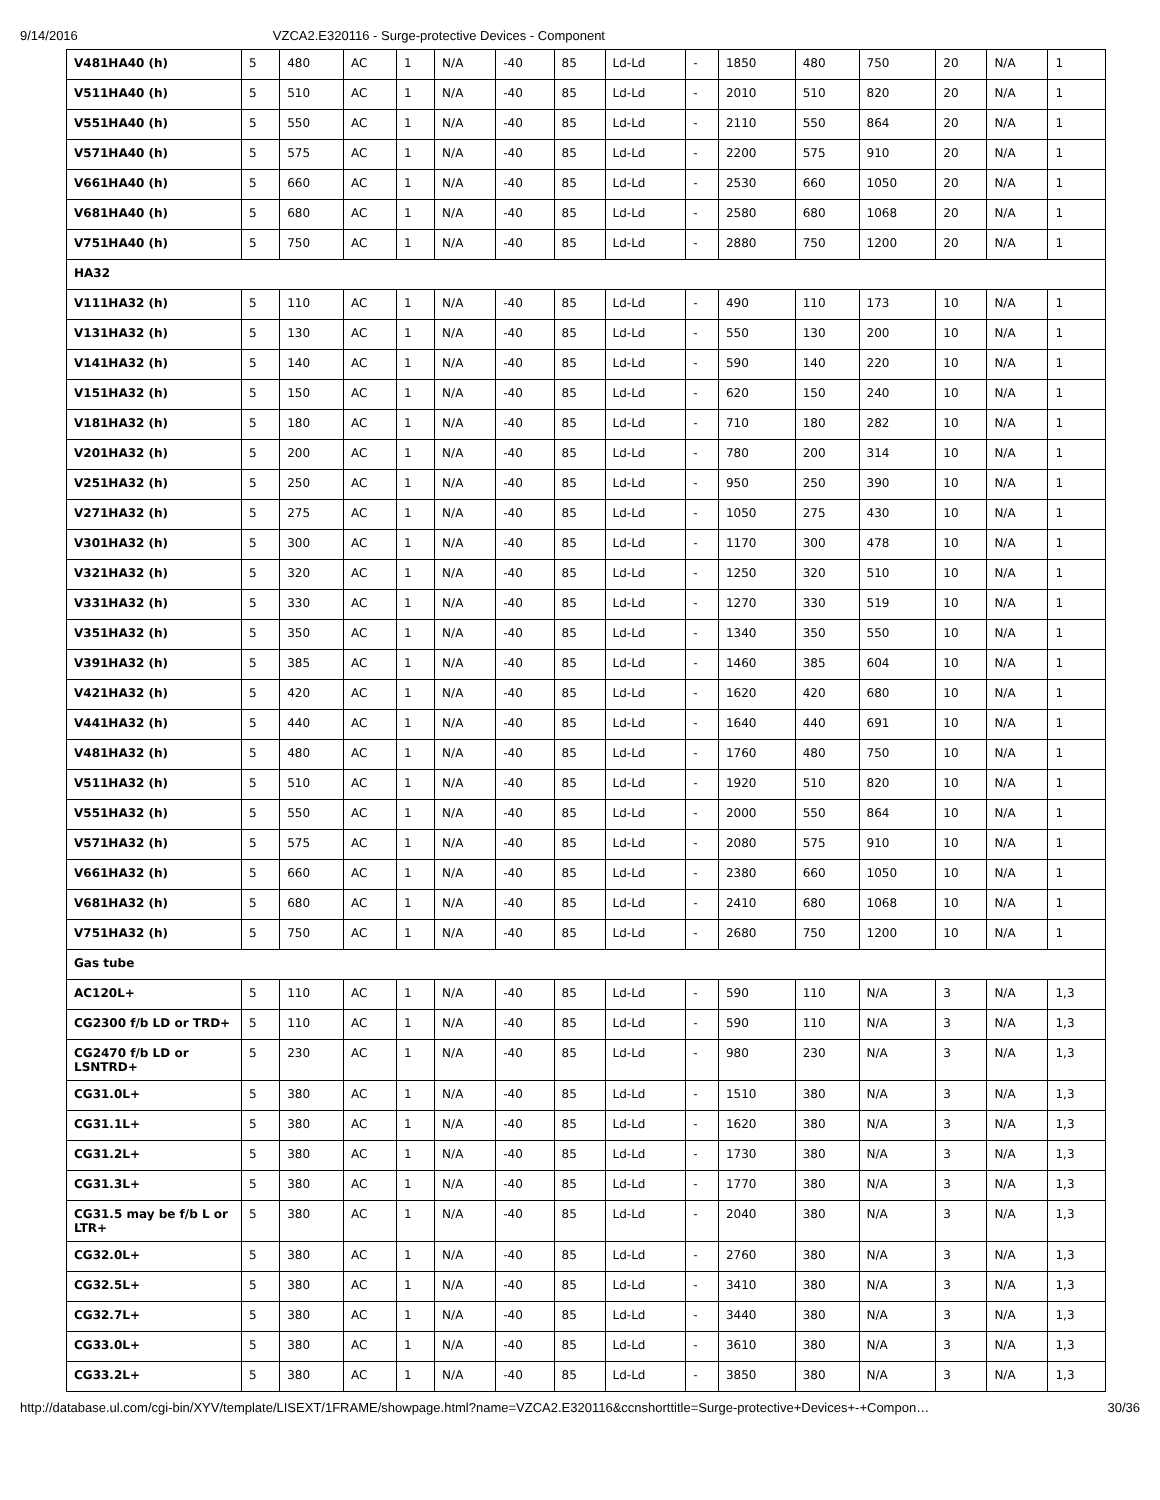9/14/2016 VZCA2.E320116 - Surge-protective Devices - Component
| V481HA40 (h) | 5 | 480 | AC | 1 | N/A | -40 | 85 | Ld-Ld | - | 1850 | 480 | 750 | 20 | N/A | 1 |
| V511HA40 (h) | 5 | 510 | AC | 1 | N/A | -40 | 85 | Ld-Ld | - | 2010 | 510 | 820 | 20 | N/A | 1 |
| V551HA40 (h) | 5 | 550 | AC | 1 | N/A | -40 | 85 | Ld-Ld | - | 2110 | 550 | 864 | 20 | N/A | 1 |
| V571HA40 (h) | 5 | 575 | AC | 1 | N/A | -40 | 85 | Ld-Ld | - | 2200 | 575 | 910 | 20 | N/A | 1 |
| V661HA40 (h) | 5 | 660 | AC | 1 | N/A | -40 | 85 | Ld-Ld | - | 2530 | 660 | 1050 | 20 | N/A | 1 |
| V681HA40 (h) | 5 | 680 | AC | 1 | N/A | -40 | 85 | Ld-Ld | - | 2580 | 680 | 1068 | 20 | N/A | 1 |
| V751HA40 (h) | 5 | 750 | AC | 1 | N/A | -40 | 85 | Ld-Ld | - | 2880 | 750 | 1200 | 20 | N/A | 1 |
| HA32 | | | | | | | | | | | | | | | |
| V111HA32 (h) | 5 | 110 | AC | 1 | N/A | -40 | 85 | Ld-Ld | - | 490 | 110 | 173 | 10 | N/A | 1 |
| V131HA32 (h) | 5 | 130 | AC | 1 | N/A | -40 | 85 | Ld-Ld | - | 550 | 130 | 200 | 10 | N/A | 1 |
| V141HA32 (h) | 5 | 140 | AC | 1 | N/A | -40 | 85 | Ld-Ld | - | 590 | 140 | 220 | 10 | N/A | 1 |
| V151HA32 (h) | 5 | 150 | AC | 1 | N/A | -40 | 85 | Ld-Ld | - | 620 | 150 | 240 | 10 | N/A | 1 |
| V181HA32 (h) | 5 | 180 | AC | 1 | N/A | -40 | 85 | Ld-Ld | - | 710 | 180 | 282 | 10 | N/A | 1 |
| V201HA32 (h) | 5 | 200 | AC | 1 | N/A | -40 | 85 | Ld-Ld | - | 780 | 200 | 314 | 10 | N/A | 1 |
| V251HA32 (h) | 5 | 250 | AC | 1 | N/A | -40 | 85 | Ld-Ld | - | 950 | 250 | 390 | 10 | N/A | 1 |
| V271HA32 (h) | 5 | 275 | AC | 1 | N/A | -40 | 85 | Ld-Ld | - | 1050 | 275 | 430 | 10 | N/A | 1 |
| V301HA32 (h) | 5 | 300 | AC | 1 | N/A | -40 | 85 | Ld-Ld | - | 1170 | 300 | 478 | 10 | N/A | 1 |
| V321HA32 (h) | 5 | 320 | AC | 1 | N/A | -40 | 85 | Ld-Ld | - | 1250 | 320 | 510 | 10 | N/A | 1 |
| V331HA32 (h) | 5 | 330 | AC | 1 | N/A | -40 | 85 | Ld-Ld | - | 1270 | 330 | 519 | 10 | N/A | 1 |
| V351HA32 (h) | 5 | 350 | AC | 1 | N/A | -40 | 85 | Ld-Ld | - | 1340 | 350 | 550 | 10 | N/A | 1 |
| V391HA32 (h) | 5 | 385 | AC | 1 | N/A | -40 | 85 | Ld-Ld | - | 1460 | 385 | 604 | 10 | N/A | 1 |
| V421HA32 (h) | 5 | 420 | AC | 1 | N/A | -40 | 85 | Ld-Ld | - | 1620 | 420 | 680 | 10 | N/A | 1 |
| V441HA32 (h) | 5 | 440 | AC | 1 | N/A | -40 | 85 | Ld-Ld | - | 1640 | 440 | 691 | 10 | N/A | 1 |
| V481HA32 (h) | 5 | 480 | AC | 1 | N/A | -40 | 85 | Ld-Ld | - | 1760 | 480 | 750 | 10 | N/A | 1 |
| V511HA32 (h) | 5 | 510 | AC | 1 | N/A | -40 | 85 | Ld-Ld | - | 1920 | 510 | 820 | 10 | N/A | 1 |
| V551HA32 (h) | 5 | 550 | AC | 1 | N/A | -40 | 85 | Ld-Ld | - | 2000 | 550 | 864 | 10 | N/A | 1 |
| V571HA32 (h) | 5 | 575 | AC | 1 | N/A | -40 | 85 | Ld-Ld | - | 2080 | 575 | 910 | 10 | N/A | 1 |
| V661HA32 (h) | 5 | 660 | AC | 1 | N/A | -40 | 85 | Ld-Ld | - | 2380 | 660 | 1050 | 10 | N/A | 1 |
| V681HA32 (h) | 5 | 680 | AC | 1 | N/A | -40 | 85 | Ld-Ld | - | 2410 | 680 | 1068 | 10 | N/A | 1 |
| V751HA32 (h) | 5 | 750 | AC | 1 | N/A | -40 | 85 | Ld-Ld | - | 2680 | 750 | 1200 | 10 | N/A | 1 |
| Gas tube | | | | | | | | | | | | | | | |
| AC120L+ | 5 | 110 | AC | 1 | N/A | -40 | 85 | Ld-Ld | - | 590 | 110 | N/A | 3 | N/A | 1,3 |
| CG2300 f/b LD or TRD+ | 5 | 110 | AC | 1 | N/A | -40 | 85 | Ld-Ld | - | 590 | 110 | N/A | 3 | N/A | 1,3 |
| CG2470 f/b LD or LSNTRD+ | 5 | 230 | AC | 1 | N/A | -40 | 85 | Ld-Ld | - | 980 | 230 | N/A | 3 | N/A | 1,3 |
| CG31.0L+ | 5 | 380 | AC | 1 | N/A | -40 | 85 | Ld-Ld | - | 1510 | 380 | N/A | 3 | N/A | 1,3 |
| CG31.1L+ | 5 | 380 | AC | 1 | N/A | -40 | 85 | Ld-Ld | - | 1620 | 380 | N/A | 3 | N/A | 1,3 |
| CG31.2L+ | 5 | 380 | AC | 1 | N/A | -40 | 85 | Ld-Ld | - | 1730 | 380 | N/A | 3 | N/A | 1,3 |
| CG31.3L+ | 5 | 380 | AC | 1 | N/A | -40 | 85 | Ld-Ld | - | 1770 | 380 | N/A | 3 | N/A | 1,3 |
| CG31.5 may be f/b L or LTR+ | 5 | 380 | AC | 1 | N/A | -40 | 85 | Ld-Ld | - | 2040 | 380 | N/A | 3 | N/A | 1,3 |
| CG32.0L+ | 5 | 380 | AC | 1 | N/A | -40 | 85 | Ld-Ld | - | 2760 | 380 | N/A | 3 | N/A | 1,3 |
| CG32.5L+ | 5 | 380 | AC | 1 | N/A | -40 | 85 | Ld-Ld | - | 3410 | 380 | N/A | 3 | N/A | 1,3 |
| CG32.7L+ | 5 | 380 | AC | 1 | N/A | -40 | 85 | Ld-Ld | - | 3440 | 380 | N/A | 3 | N/A | 1,3 |
| CG33.0L+ | 5 | 380 | AC | 1 | N/A | -40 | 85 | Ld-Ld | - | 3610 | 380 | N/A | 3 | N/A | 1,3 |
| CG33.2L+ | 5 | 380 | AC | 1 | N/A | -40 | 85 | Ld-Ld | - | 3850 | 380 | N/A | 3 | N/A | 1,3 |
http://database.ul.com/cgi-bin/XYV/template/LISEXT/1FRAME/showpage.html?name=VZCA2.E320116&ccnshorttitle=Surge-protective+Devices+-+Compon… 30/36